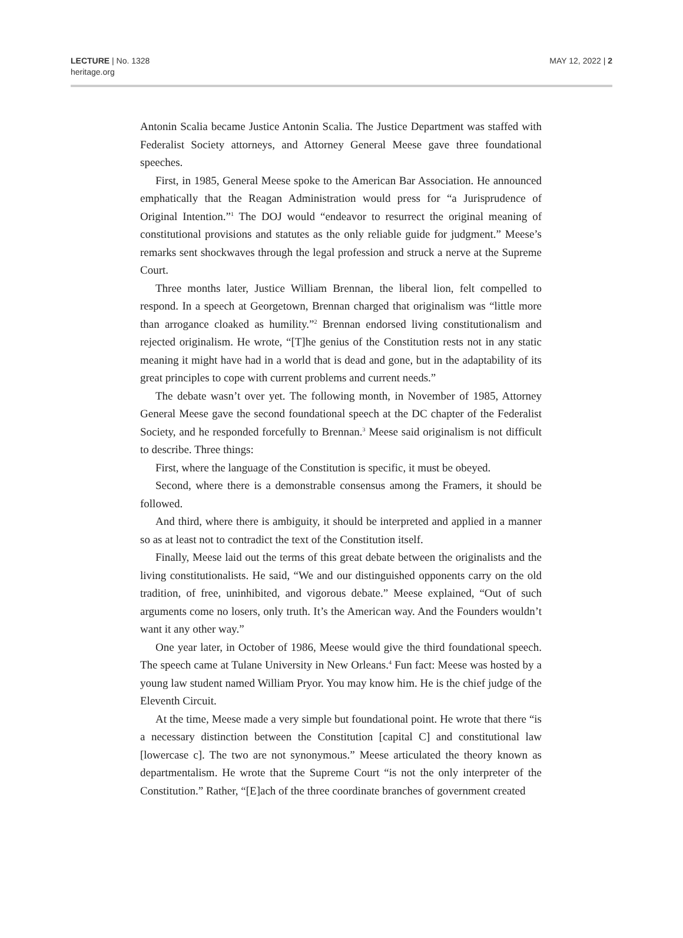LECTURE | No. 1328
heritage.org
MAY 12, 2022 | 2
Antonin Scalia became Justice Antonin Scalia. The Justice Department was staffed with Federalist Society attorneys, and Attorney General Meese gave three foundational speeches.
First, in 1985, General Meese spoke to the American Bar Association. He announced emphatically that the Reagan Administration would press for “a Jurisprudence of Original Intention.”<sup>1</sup> The DOJ would “endeavor to resurrect the original meaning of constitutional provisions and statutes as the only reliable guide for judgment.” Meese’s remarks sent shockwaves through the legal profession and struck a nerve at the Supreme Court.
Three months later, Justice William Brennan, the liberal lion, felt compelled to respond. In a speech at Georgetown, Brennan charged that originalism was “little more than arrogance cloaked as humility.”<sup>2</sup> Brennan endorsed living constitutionalism and rejected originalism. He wrote, “[T]he genius of the Constitution rests not in any static meaning it might have had in a world that is dead and gone, but in the adaptability of its great principles to cope with current problems and current needs.”
The debate wasn’t over yet. The following month, in November of 1985, Attorney General Meese gave the second foundational speech at the DC chapter of the Federalist Society, and he responded forcefully to Brennan.<sup>3</sup> Meese said originalism is not difficult to describe. Three things:
First, where the language of the Constitution is specific, it must be obeyed.
Second, where there is a demonstrable consensus among the Framers, it should be followed.
And third, where there is ambiguity, it should be interpreted and applied in a manner so as at least not to contradict the text of the Constitution itself.
Finally, Meese laid out the terms of this great debate between the originalists and the living constitutionalists. He said, “We and our distinguished opponents carry on the old tradition, of free, uninhibited, and vigorous debate.” Meese explained, “Out of such arguments come no losers, only truth. It’s the American way. And the Founders wouldn’t want it any other way.”
One year later, in October of 1986, Meese would give the third foundational speech. The speech came at Tulane University in New Orleans.<sup>4</sup> Fun fact: Meese was hosted by a young law student named William Pryor. You may know him. He is the chief judge of the Eleventh Circuit.
At the time, Meese made a very simple but foundational point. He wrote that there “is a necessary distinction between the Constitution [capital C] and constitutional law [lowercase c]. The two are not synonymous.” Meese articulated the theory known as departmentalism. He wrote that the Supreme Court “is not the only interpreter of the Constitution.” Rather, “[E]ach of the three coordinate branches of government created